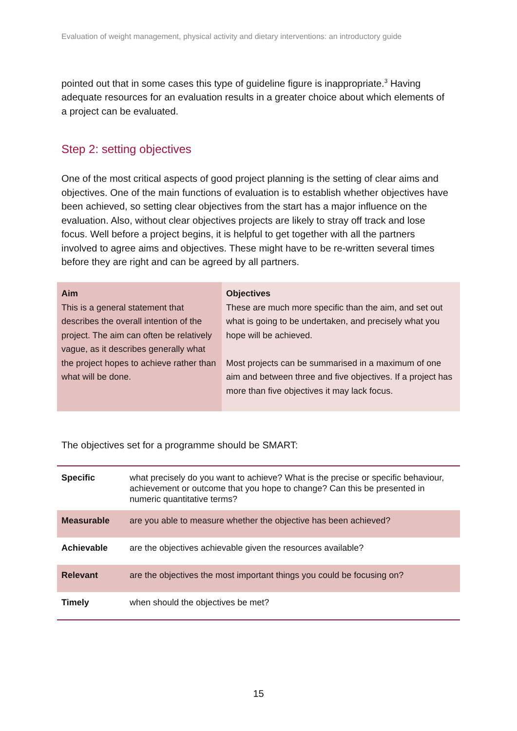Evaluation of weight management, physical activity and dietary interventions: an introductory guide
pointed out that in some cases this type of guideline figure is inappropriate.<sup>3</sup> Having adequate resources for an evaluation results in a greater choice about which elements of a project can be evaluated.
Step 2: setting objectives
One of the most critical aspects of good project planning is the setting of clear aims and objectives. One of the main functions of evaluation is to establish whether objectives have been achieved, so setting clear objectives from the start has a major influence on the evaluation. Also, without clear objectives projects are likely to stray off track and lose focus. Well before a project begins, it is helpful to get together with all the partners involved to agree aims and objectives. These might have to be re-written several times before they are right and can be agreed by all partners.
| Aim This is a general statement that describes the overall intention of the project. The aim can often be relatively vague, as it describes generally what the project hopes to achieve rather than what will be done. | Objectives These are much more specific than the aim, and set out what is going to be undertaken, and precisely what you hope will be achieved. Most projects can be summarised in a maximum of one aim and between three and five objectives. If a project has more than five objectives it may lack focus. |
The objectives set for a programme should be SMART:
| Specific | what precisely do you want to achieve? What is the precise or specific behaviour, achievement or outcome that you hope to change? Can this be presented in numeric quantitative terms? |
| Measurable | are you able to measure whether the objective has been achieved? |
| Achievable | are the objectives achievable given the resources available? |
| Relevant | are the objectives the most important things you could be focusing on? |
| Timely | when should the objectives be met? |
15